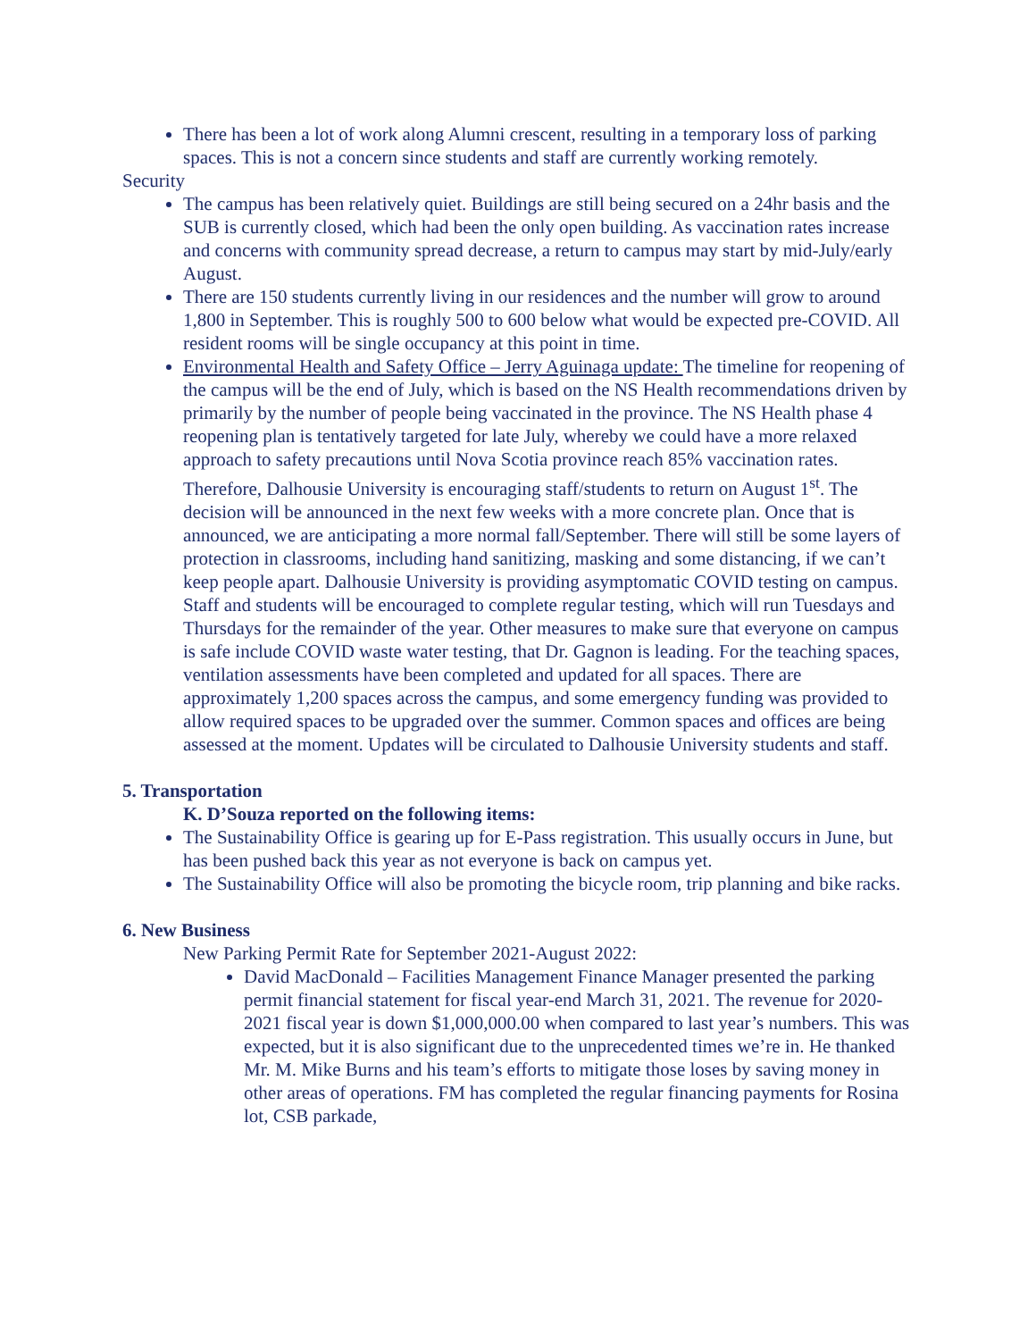There has been a lot of work along Alumni crescent, resulting in a temporary loss of parking spaces. This is not a concern since students and staff are currently working remotely.
Security
The campus has been relatively quiet. Buildings are still being secured on a 24hr basis and the SUB is currently closed, which had been the only open building. As vaccination rates increase and concerns with community spread decrease, a return to campus may start by mid-July/early August.
There are 150 students currently living in our residences and the number will grow to around 1,800 in September. This is roughly 500 to 600 below what would be expected pre-COVID. All resident rooms will be single occupancy at this point in time.
Environmental Health and Safety Office – Jerry Aguinaga update: The timeline for reopening of the campus will be the end of July, which is based on the NS Health recommendations driven by primarily by the number of people being vaccinated in the province. The NS Health phase 4 reopening plan is tentatively targeted for late July, whereby we could have a more relaxed approach to safety precautions until Nova Scotia province reach 85% vaccination rates. Therefore, Dalhousie University is encouraging staff/students to return on August 1<sup>st</sup>. The decision will be announced in the next few weeks with a more concrete plan. Once that is announced, we are anticipating a more normal fall/September. There will still be some layers of protection in classrooms, including hand sanitizing, masking and some distancing, if we can’t keep people apart. Dalhousie University is providing asymptomatic COVID testing on campus. Staff and students will be encouraged to complete regular testing, which will run Tuesdays and Thursdays for the remainder of the year. Other measures to make sure that everyone on campus is safe include COVID waste water testing, that Dr. Gagnon is leading. For the teaching spaces, ventilation assessments have been completed and updated for all spaces. There are approximately 1,200 spaces across the campus, and some emergency funding was provided to allow required spaces to be upgraded over the summer. Common spaces and offices are being assessed at the moment. Updates will be circulated to Dalhousie University students and staff.
5. Transportation
K. D’Souza reported on the following items:
The Sustainability Office is gearing up for E-Pass registration. This usually occurs in June, but has been pushed back this year as not everyone is back on campus yet.
The Sustainability Office will also be promoting the bicycle room, trip planning and bike racks.
6. New Business
New Parking Permit Rate for September 2021-August 2022:
David MacDonald – Facilities Management Finance Manager presented the parking permit financial statement for fiscal year-end March 31, 2021. The revenue for 2020-2021 fiscal year is down $1,000,000.00 when compared to last year’s numbers. This was expected, but it is also significant due to the unprecedented times we’re in. He thanked Mr. M. Mike Burns and his team’s efforts to mitigate those loses by saving money in other areas of operations. FM has completed the regular financing payments for Rosina lot, CSB parkade,